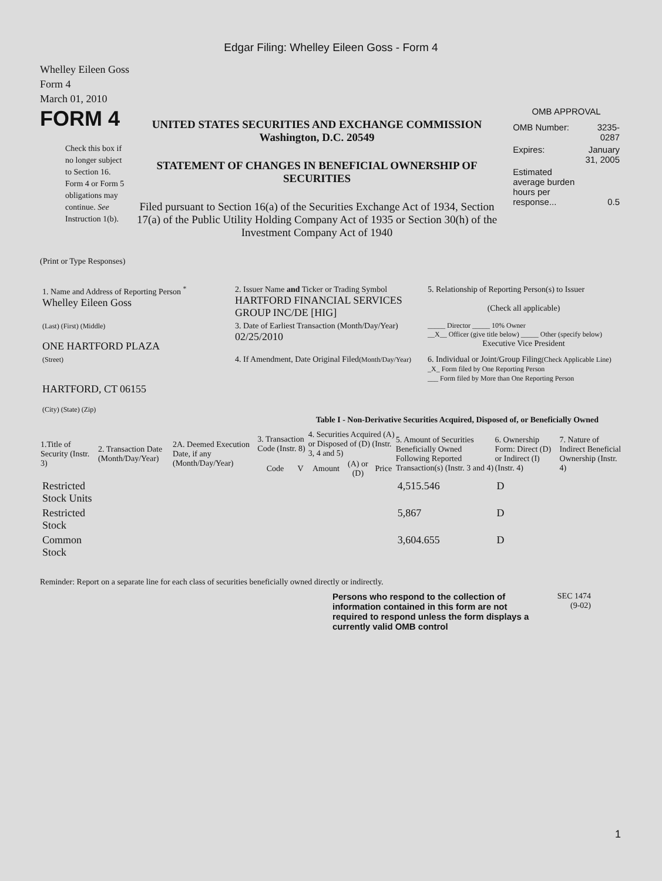Edgar Filing: Whelley Eileen Goss - Form 4
Whelley Eileen Goss
Form 4
March 01, 2010
FORM 4
Check this box if no longer subject to Section 16. Form 4 or Form 5 obligations may continue. See Instruction 1(b).
UNITED STATES SECURITIES AND EXCHANGE COMMISSION
Washington, D.C. 20549
STATEMENT OF CHANGES IN BENEFICIAL OWNERSHIP OF SECURITIES
Filed pursuant to Section 16(a) of the Securities Exchange Act of 1934, Section 17(a) of the Public Utility Holding Company Act of 1935 or Section 30(h) of the Investment Company Act of 1940
OMB APPROVAL
| OMB Number: | 3235-0287 |
| Expires: | January 31, 2005 |
| Estimated average burden hours per response... | 0.5 |
(Print or Type Responses)
| 1. Name and Address of Reporting Person <sup>*</sup> Whelley Eileen Goss | 2. Issuer Name and Ticker or Trading Symbol HARTFORD FINANCIAL SERVICES GROUP INC/DE [HIG] | 5. Relationship of Reporting Person(s) to Issuer (Check all applicable) |
| (Last) (First) (Middle) ONE HARTFORD PLAZA | 3. Date of Earliest Transaction (Month/Day/Year) 02/25/2010 | _____ Director _____ 10% Owner __X__ Officer (give title below) _____ Other (specify below) Executive Vice President |
| (Street) HARTFORD, CT 06155 (City) (State) (Zip) | 4. If Amendment, Date Original Filed (Month/Day/Year) | 6. Individual or Joint/Group Filing (Check Applicable Line) _X_ Form filed by One Reporting Person ___ Form filed by More than One Reporting Person |
Table I - Non-Derivative Securities Acquired, Disposed of, or Beneficially Owned
| 1.Title of Security (Instr. 3) | 2. Transaction Date (Month/Day/Year) | 2A. Deemed Execution Date, if any (Month/Day/Year) | 3. Transaction Code (Instr. 8) | | 4. Securities Acquired (A) or Disposed of (D) (Instr. 3, 4 and 5) | | | 5. Amount of Securities Beneficially Owned Following Reported Transaction(s) (Instr. 3 and 4) | 6. Ownership Form: Direct (D) or Indirect (I) (Instr. 4) | 7. Nature of Indirect Beneficial Ownership (Instr. 4) |
| --- | --- | --- | --- | --- | --- | --- | --- | --- | --- | --- |
| | | | Code | V | Amount | (A) or (D) | Price | | | |
| Restricted Stock Units | | | | | | | | 4,515.546 | D | |
| Restricted Stock | | | | | | | | 5,867 | D | |
| Common Stock | | | | | | | | 3,604.655 | D | |
Reminder: Report on a separate line for each class of securities beneficially owned directly or indirectly.
Persons who respond to the collection of information contained in this form are not required to respond unless the form displays a currently valid OMB control
SEC 1474
(9-02)
1